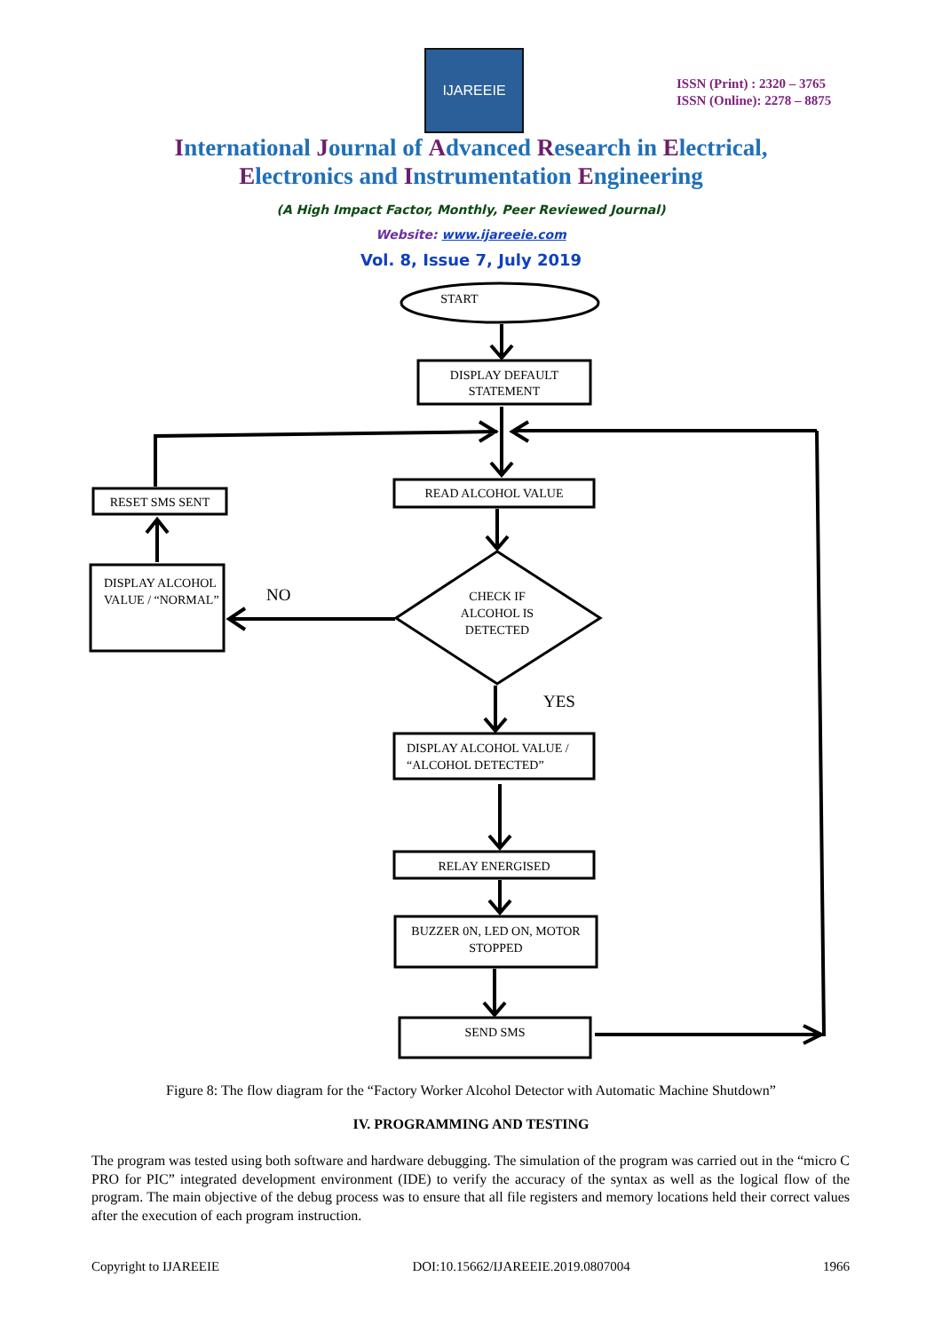IJAREEIE
ISSN (Print) : 2320 – 3765
ISSN (Online): 2278 – 8875
International Journal of Advanced Research in Electrical,
Electronics and Instrumentation Engineering
(A High Impact Factor, Monthly, Peer Reviewed Journal)
Website: www.ijareeie.com
Vol. 8, Issue 7, July 2019
START
DISPLAY DEFAULT STATEMENT
READ ALCOHOL VALUE
RESET SMS SENT
DISPLAY ALCOHOL VALUE / “NORMAL”
NO
CHECK IF ALCOHOL IS DETECTED
YES
DISPLAY ALCOHOL VALUE / “ALCOHOL DETECTED”
RELAY ENERGISED
BUZZER 0N, LED ON, MOTOR STOPPED
SEND SMS
Figure 8: The flow diagram for the “Factory Worker Alcohol Detector with Automatic Machine Shutdown”
IV. PROGRAMMING AND TESTING
The program was tested using both software and hardware debugging. The simulation of the program was carried out in the “micro C PRO for PIC” integrated development environment (IDE) to verify the accuracy of the syntax as well as the logical flow of the program. The main objective of the debug process was to ensure that all file registers and memory locations held their correct values after the execution of each program instruction.
Copyright to IJAREEIE DOI:10.15662/IJAREEIE.2019.0807004 1966